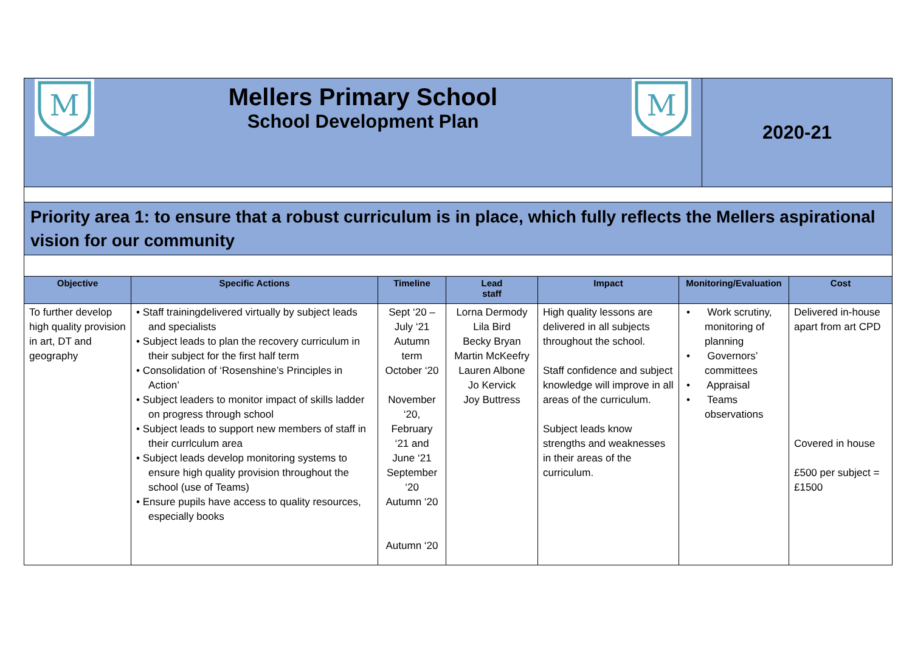| M Mellers Primary School School Development Plan M | 2020-21 |
Priority area 1: to ensure that a robust curriculum is in place, which fully reflects the Mellers aspirational vision for our community
| Objective | Specific Actions | Timeline | Lead staff | Impact | Monitoring/Evaluation | Cost |
| --- | --- | --- | --- | --- | --- | --- |
| To further develop high quality provision in art, DT and geography | • Staff trainingdelivered virtually by subject leads and specialists • Subject leads to plan the recovery curriculum in their subject for the first half term • Consolidation of ‘Rosenshine’s Principles in Action’ • Subject leaders to monitor impact of skills ladder on progress through school • Subject leads to support new members of staff in their currlculum area • Subject leads develop monitoring systems to ensure high quality provision throughout the school (use of Teams) • Ensure pupils have access to quality resources, especially books | Sept ‘20 – July ‘21 Autumn term October ‘20 November ‘20, February ‘21 and June ‘21 September ‘20 Autumn ‘20 Autumn ‘20 | Lorna Dermody Lila Bird Becky Bryan Martin McKeefry Lauren Albone Jo Kervick Joy Buttress | High quality lessons are delivered in all subjects throughout the school. Staff confidence and subject knowledge will improve in all areas of the curriculum. Subject leads know strengths and weaknesses in their areas of the curriculum. | • Work scrutiny, monitoring of planning • Governors’ committees • Appraisal • Teams observations | Delivered in-house apart from art CPD Covered in house £500 per subject = £1500 |